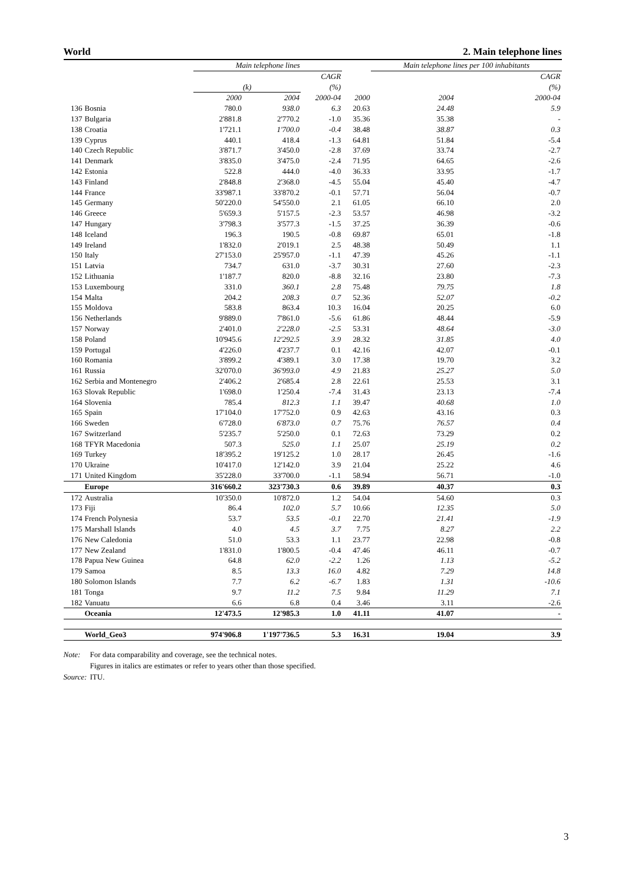World 2. Main telephone lines
| | | Main telephone lines | | | | Main telephone lines per 100 inhabitants | | |
| --- | --- | --- | --- | --- | --- | --- | --- | --- |
| | | | | CAGR | | | | CAGR |
| | | (k) | | (%) | | | | (%) |
| | | 2000 | 2004 | 2000-04 | 2000 | | 2004 | 2000-04 |
| 136 | Bosnia | 780.0 | 938.0 | 6.3 | 20.63 | | 24.48 | 5.9 |
| 137 | Bulgaria | 2'881.8 | 2'770.2 | -1.0 | 35.36 | | 35.38 | - |
| 138 | Croatia | 1'721.1 | 1'700.0 | -0.4 | 38.48 | | 38.87 | 0.3 |
| 139 | Cyprus | 440.1 | 418.4 | -1.3 | 64.81 | | 51.84 | -5.4 |
| 140 | Czech Republic | 3'871.7 | 3'450.0 | -2.8 | 37.69 | | 33.74 | -2.7 |
| 141 | Denmark | 3'835.0 | 3'475.0 | -2.4 | 71.95 | | 64.65 | -2.6 |
| 142 | Estonia | 522.8 | 444.0 | -4.0 | 36.33 | | 33.95 | -1.7 |
| 143 | Finland | 2'848.8 | 2'368.0 | -4.5 | 55.04 | | 45.40 | -4.7 |
| 144 | France | 33'987.1 | 33'870.2 | -0.1 | 57.71 | | 56.04 | -0.7 |
| 145 | Germany | 50'220.0 | 54'550.0 | 2.1 | 61.05 | | 66.10 | 2.0 |
| 146 | Greece | 5'659.3 | 5'157.5 | -2.3 | 53.57 | | 46.98 | -3.2 |
| 147 | Hungary | 3'798.3 | 3'577.3 | -1.5 | 37.25 | | 36.39 | -0.6 |
| 148 | Iceland | 196.3 | 190.5 | -0.8 | 69.87 | | 65.01 | -1.8 |
| 149 | Ireland | 1'832.0 | 2'019.1 | 2.5 | 48.38 | | 50.49 | 1.1 |
| 150 | Italy | 27'153.0 | 25'957.0 | -1.1 | 47.39 | | 45.26 | -1.1 |
| 151 | Latvia | 734.7 | 631.0 | -3.7 | 30.31 | | 27.60 | -2.3 |
| 152 | Lithuania | 1'187.7 | 820.0 | -8.8 | 32.16 | | 23.80 | -7.3 |
| 153 | Luxembourg | 331.0 | 360.1 | 2.8 | 75.48 | | 79.75 | 1.8 |
| 154 | Malta | 204.2 | 208.3 | 0.7 | 52.36 | | 52.07 | -0.2 |
| 155 | Moldova | 583.8 | 863.4 | 10.3 | 16.04 | | 20.25 | 6.0 |
| 156 | Netherlands | 9'889.0 | 7'861.0 | -5.6 | 61.86 | | 48.44 | -5.9 |
| 157 | Norway | 2'401.0 | 2'228.0 | -2.5 | 53.31 | | 48.64 | -3.0 |
| 158 | Poland | 10'945.6 | 12'292.5 | 3.9 | 28.32 | | 31.85 | 4.0 |
| 159 | Portugal | 4'226.0 | 4'237.7 | 0.1 | 42.16 | | 42.07 | -0.1 |
| 160 | Romania | 3'899.2 | 4'389.1 | 3.0 | 17.38 | | 19.70 | 3.2 |
| 161 | Russia | 32'070.0 | 36'993.0 | 4.9 | 21.83 | | 25.27 | 5.0 |
| 162 | Serbia and Montenegro | 2'406.2 | 2'685.4 | 2.8 | 22.61 | | 25.53 | 3.1 |
| 163 | Slovak Republic | 1'698.0 | 1'250.4 | -7.4 | 31.43 | | 23.13 | -7.4 |
| 164 | Slovenia | 785.4 | 812.3 | 1.1 | 39.47 | | 40.68 | 1.0 |
| 165 | Spain | 17'104.0 | 17'752.0 | 0.9 | 42.63 | | 43.16 | 0.3 |
| 166 | Sweden | 6'728.0 | 6'873.0 | 0.7 | 75.76 | | 76.57 | 0.4 |
| 167 | Switzerland | 5'235.7 | 5'250.0 | 0.1 | 72.63 | | 73.29 | 0.2 |
| 168 | TFYR Macedonia | 507.3 | 525.0 | 1.1 | 25.07 | | 25.19 | 0.2 |
| 169 | Turkey | 18'395.2 | 19'125.2 | 1.0 | 28.17 | | 26.45 | -1.6 |
| 170 | Ukraine | 10'417.0 | 12'142.0 | 3.9 | 21.04 | | 25.22 | 4.6 |
| 171 | United Kingdom | 35'228.0 | 33'700.0 | -1.1 | 58.94 | | 56.71 | -1.0 |
| | Europe | 316'660.2 | 323'730.3 | 0.6 | 39.89 | | 40.37 | 0.3 |
| 172 | Australia | 10'350.0 | 10'872.0 | 1.2 | 54.04 | | 54.60 | 0.3 |
| 173 | Fiji | 86.4 | 102.0 | 5.7 | 10.66 | | 12.35 | 5.0 |
| 174 | French Polynesia | 53.7 | 53.5 | -0.1 | 22.70 | | 21.41 | -1.9 |
| 175 | Marshall Islands | 4.0 | 4.5 | 3.7 | 7.75 | | 8.27 | 2.2 |
| 176 | New Caledonia | 51.0 | 53.3 | 1.1 | 23.77 | | 22.98 | -0.8 |
| 177 | New Zealand | 1'831.0 | 1'800.5 | -0.4 | 47.46 | | 46.11 | -0.7 |
| 178 | Papua New Guinea | 64.8 | 62.0 | -2.2 | 1.26 | | 1.13 | -5.2 |
| 179 | Samoa | 8.5 | 13.3 | 16.0 | 4.82 | | 7.29 | 14.8 |
| 180 | Solomon Islands | 7.7 | 6.2 | -6.7 | 1.83 | | 1.31 | -10.6 |
| 181 | Tonga | 9.7 | 11.2 | 7.5 | 9.84 | | 11.29 | 7.1 |
| 182 | Vanuatu | 6.6 | 6.8 | 0.4 | 3.46 | | 3.11 | -2.6 |
| | Oceania | 12'473.5 | 12'985.3 | 1.0 | 41.11 | | 41.07 | - |
| | World_Geo3 | 974'906.8 | 1'197'736.5 | 5.3 | 16.31 | | 19.04 | 3.9 |
Note: For data comparability and coverage, see the technical notes.
Figures in italics are estimates or refer to years other than those specified.
Source: ITU.
3